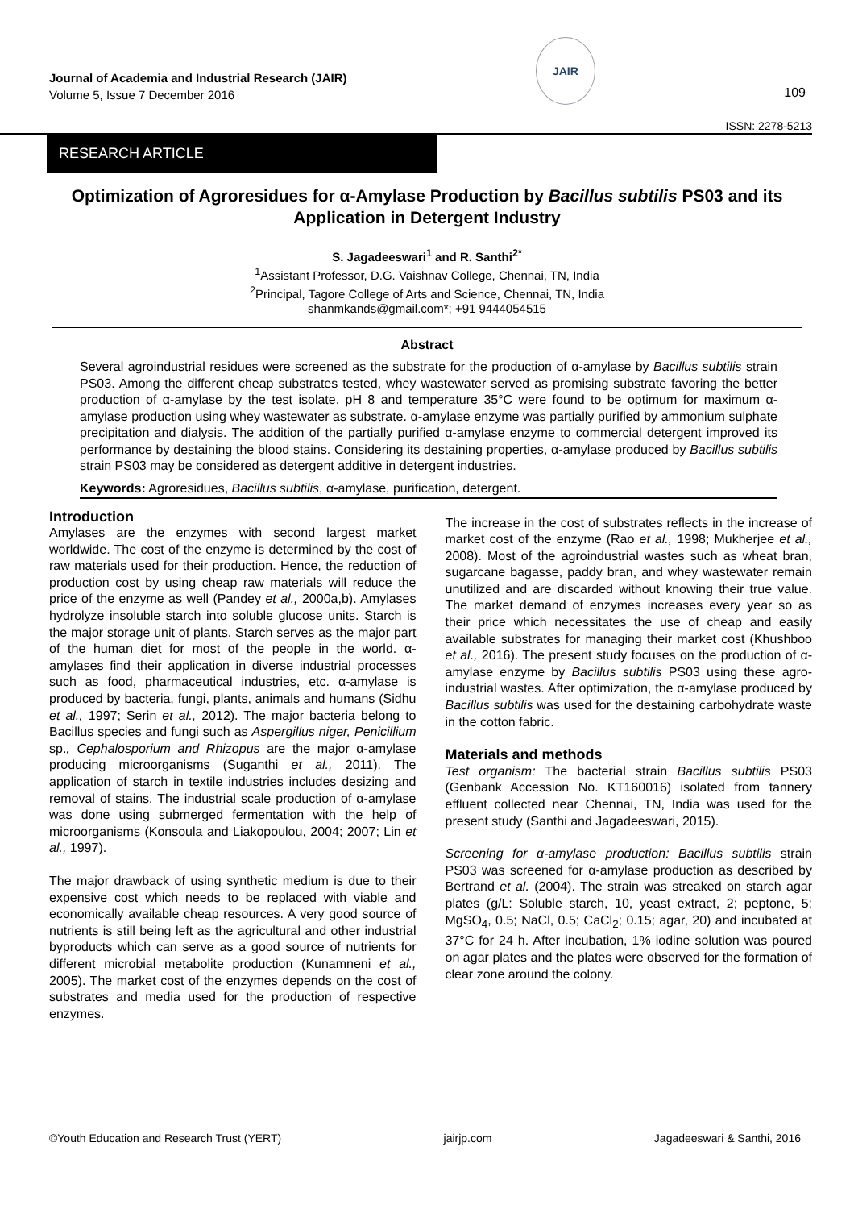Journal of Academia and Industrial Research (JAIR)
Volume 5, Issue 7 December 2016
JAIR
109
ISSN: 2278-5213
RESEARCH ARTICLE
Optimization of Agroresidues for α-Amylase Production by Bacillus subtilis PS03 and its Application in Detergent Industry
S. Jagadeeswari<sup>1</sup> and R. Santhi<sup>2*</sup>
<sup>1</sup> Assistant Professor, D.G. Vaishnav College, Chennai, TN, India
<sup>2</sup> Principal, Tagore College of Arts and Science, Chennai, TN, India
shanmkands@gmail.com*; +91 9444054515
Abstract
Several agroindustrial residues were screened as the substrate for the production of α-amylase by Bacillus subtilis strain PS03. Among the different cheap substrates tested, whey wastewater served as promising substrate favoring the better production of α-amylase by the test isolate. pH 8 and temperature 35°C were found to be optimum for maximum α-amylase production using whey wastewater as substrate. α-amylase enzyme was partially purified by ammonium sulphate precipitation and dialysis. The addition of the partially purified α-amylase enzyme to commercial detergent improved its performance by destaining the blood stains. Considering its destaining properties, α-amylase produced by Bacillus subtilis strain PS03 may be considered as detergent additive in detergent industries.
Keywords: Agroresidues, Bacillus subtilis, α-amylase, purification, detergent.
Introduction
Amylases are the enzymes with second largest market worldwide. The cost of the enzyme is determined by the cost of raw materials used for their production. Hence, the reduction of production cost by using cheap raw materials will reduce the price of the enzyme as well (Pandey et al., 2000a,b). Amylases hydrolyze insoluble starch into soluble glucose units. Starch is the major storage unit of plants. Starch serves as the major part of the human diet for most of the people in the world. α-amylases find their application in diverse industrial processes such as food, pharmaceutical industries, etc. α-amylase is produced by bacteria, fungi, plants, animals and humans (Sidhu et al., 1997; Serin et al., 2012). The major bacteria belong to Bacillus species and fungi such as Aspergillus niger, Penicillium sp., Cephalosporium and Rhizopus are the major α-amylase producing microorganisms (Suganthi et al., 2011). The application of starch in textile industries includes desizing and removal of stains. The industrial scale production of α-amylase was done using submerged fermentation with the help of microorganisms (Konsoula and Liakopoulou, 2004; 2007; Lin et al., 1997).
The major drawback of using synthetic medium is due to their expensive cost which needs to be replaced with viable and economically available cheap resources. A very good source of nutrients is still being left as the agricultural and other industrial byproducts which can serve as a good source of nutrients for different microbial metabolite production (Kunamneni et al., 2005). The market cost of the enzymes depends on the cost of substrates and media used for the production of respective enzymes.
The increase in the cost of substrates reflects in the increase of market cost of the enzyme (Rao et al., 1998; Mukherjee et al., 2008). Most of the agroindustrial wastes such as wheat bran, sugarcane bagasse, paddy bran, and whey wastewater remain unutilized and are discarded without knowing their true value. The market demand of enzymes increases every year so as their price which necessitates the use of cheap and easily available substrates for managing their market cost (Khushboo et al., 2016). The present study focuses on the production of α-amylase enzyme by Bacillus subtilis PS03 using these agro-industrial wastes. After optimization, the α-amylase produced by Bacillus subtilis was used for the destaining carbohydrate waste in the cotton fabric.
Materials and methods
Test organism: The bacterial strain Bacillus subtilis PS03 (Genbank Accession No. KT160016) isolated from tannery effluent collected near Chennai, TN, India was used for the present study (Santhi and Jagadeeswari, 2015).
Screening for α-amylase production: Bacillus subtilis strain PS03 was screened for α-amylase production as described by Bertrand et al. (2004). The strain was streaked on starch agar plates (g/L: Soluble starch, 10, yeast extract, 2; peptone, 5; MgSO<sub>4</sub>, 0.5; NaCl, 0.5; CaCl<sub>2</sub>; 0.15; agar, 20) and incubated at 37°C for 24 h. After incubation, 1% iodine solution was poured on agar plates and the plates were observed for the formation of clear zone around the colony.
©Youth Education and Research Trust (YERT) jairjp.com Jagadeeswari & Santhi, 2016